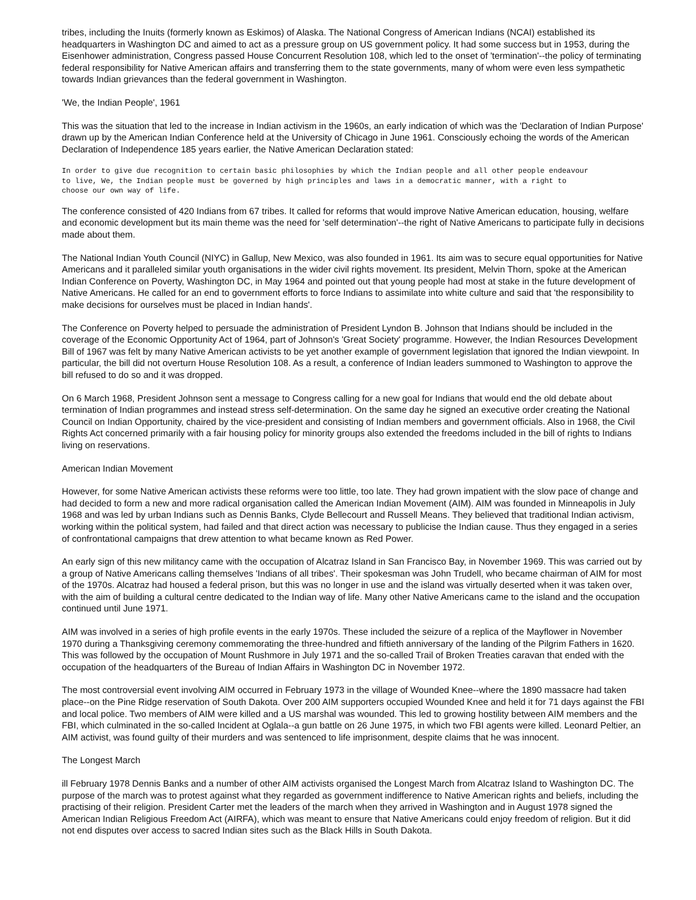tribes, including the Inuits (formerly known as Eskimos) of Alaska. The National Congress of American Indians (NCAI) established its headquarters in Washington DC and aimed to act as a pressure group on US government policy. It had some success but in 1953, during the Eisenhower administration, Congress passed House Concurrent Resolution 108, which led to the onset of 'termination'--the policy of terminating federal responsibility for Native American affairs and transferring them to the state governments, many of whom were even less sympathetic towards Indian grievances than the federal government in Washington.
'We, the Indian People', 1961
This was the situation that led to the increase in Indian activism in the 1960s, an early indication of which was the 'Declaration of Indian Purpose' drawn up by the American Indian Conference held at the University of Chicago in June 1961. Consciously echoing the words of the American Declaration of Independence 185 years earlier, the Native American Declaration stated:
In order to give due recognition to certain basic philosophies by which the Indian people and all other people endeavour
to live, We, the Indian people must be governed by high principles and laws in a democratic manner, with a right to
choose our own way of life.
The conference consisted of 420 Indians from 67 tribes. It called for reforms that would improve Native American education, housing, welfare and economic development but its main theme was the need for 'self determination'--the right of Native Americans to participate fully in decisions made about them.
The National Indian Youth Council (NIYC) in Gallup, New Mexico, was also founded in 1961. Its aim was to secure equal opportunities for Native Americans and it paralleled similar youth organisations in the wider civil rights movement. Its president, Melvin Thorn, spoke at the American Indian Conference on Poverty, Washington DC, in May 1964 and pointed out that young people had most at stake in the future development of Native Americans. He called for an end to government efforts to force Indians to assimilate into white culture and said that 'the responsibility to make decisions for ourselves must be placed in Indian hands'.
The Conference on Poverty helped to persuade the administration of President Lyndon B. Johnson that Indians should be included in the coverage of the Economic Opportunity Act of 1964, part of Johnson's 'Great Society' programme. However, the Indian Resources Development Bill of 1967 was felt by many Native American activists to be yet another example of government legislation that ignored the Indian viewpoint. In particular, the bill did not overturn House Resolution 108. As a result, a conference of Indian leaders summoned to Washington to approve the bill refused to do so and it was dropped.
On 6 March 1968, President Johnson sent a message to Congress calling for a new goal for Indians that would end the old debate about termination of Indian programmes and instead stress self-determination. On the same day he signed an executive order creating the National Council on Indian Opportunity, chaired by the vice-president and consisting of Indian members and government officials. Also in 1968, the Civil Rights Act concerned primarily with a fair housing policy for minority groups also extended the freedoms included in the bill of rights to Indians living on reservations.
American Indian Movement
However, for some Native American activists these reforms were too little, too late. They had grown impatient with the slow pace of change and had decided to form a new and more radical organisation called the American Indian Movement (AIM). AIM was founded in Minneapolis in July 1968 and was led by urban Indians such as Dennis Banks, Clyde Bellecourt and Russell Means. They believed that traditional Indian activism, working within the political system, had failed and that direct action was necessary to publicise the Indian cause. Thus they engaged in a series of confrontational campaigns that drew attention to what became known as Red Power.
An early sign of this new militancy came with the occupation of Alcatraz Island in San Francisco Bay, in November 1969. This was carried out by a group of Native Americans calling themselves 'Indians of all tribes'. Their spokesman was John Trudell, who became chairman of AIM for most of the 1970s. Alcatraz had housed a federal prison, but this was no longer in use and the island was virtually deserted when it was taken over, with the aim of building a cultural centre dedicated to the Indian way of life. Many other Native Americans came to the island and the occupation continued until June 1971.
AIM was involved in a series of high profile events in the early 1970s. These included the seizure of a replica of the Mayflower in November 1970 during a Thanksgiving ceremony commemorating the three-hundred and fiftieth anniversary of the landing of the Pilgrim Fathers in 1620. This was followed by the occupation of Mount Rushmore in July 1971 and the so-called Trail of Broken Treaties caravan that ended with the occupation of the headquarters of the Bureau of Indian Affairs in Washington DC in November 1972.
The most controversial event involving AIM occurred in February 1973 in the village of Wounded Knee--where the 1890 massacre had taken place--on the Pine Ridge reservation of South Dakota. Over 200 AIM supporters occupied Wounded Knee and held it for 71 days against the FBI and local police. Two members of AIM were killed and a US marshal was wounded. This led to growing hostility between AIM members and the FBI, which culminated in the so-called Incident at Oglala--a gun battle on 26 June 1975, in which two FBI agents were killed. Leonard Peltier, an AIM activist, was found guilty of their murders and was sentenced to life imprisonment, despite claims that he was innocent.
The Longest March
ill February 1978 Dennis Banks and a number of other AIM activists organised the Longest March from Alcatraz Island to Washington DC. The purpose of the march was to protest against what they regarded as government indifference to Native American rights and beliefs, including the practising of their religion. President Carter met the leaders of the march when they arrived in Washington and in August 1978 signed the American Indian Religious Freedom Act (AIRFA), which was meant to ensure that Native Americans could enjoy freedom of religion. But it did not end disputes over access to sacred Indian sites such as the Black Hills in South Dakota.